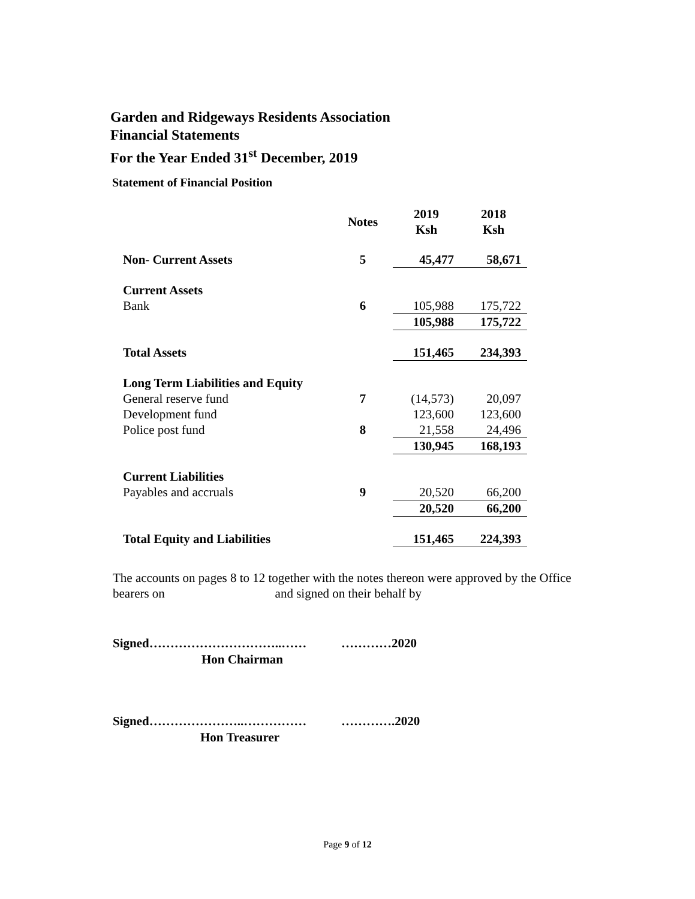Garden and Ridgeways Residents Association
Financial Statements
For the Year Ended 31<sup>st</sup> December, 2019
Statement of Financial Position
| | Notes | 2019 Ksh | 2018 Ksh |
| --- | --- | --- | --- |
| Non- Current Assets | 5 | 45,477 | 58,671 |
| Current Assets | | | |
| Bank | 6 | 105,988 | 175,722 |
| | | 105,988 | 175,722 |
| Total Assets | | 151,465 | 234,393 |
| Long Term Liabilities and Equity | | | |
| General reserve fund | 7 | (14,573) | 20,097 |
| Development fund | | 123,600 | 123,600 |
| Police post fund | 8 | 21,558 | 24,496 |
| | | 130,945 | 168,193 |
| Current Liabilities | | | |
| Payables and accruals | 9 | 20,520 | 66,200 |
| | | 20,520 | 66,200 |
| Total Equity and Liabilities | | 151,465 | 224,393 |
The accounts on pages 8 to 12 together with the notes thereon were approved by the Office bearers on and signed on their behalf by
Signed…………………………..…… …………2020
Hon Chairman
Signed…………………..…………… ………….2020
Hon Treasurer
Page 9 of 12